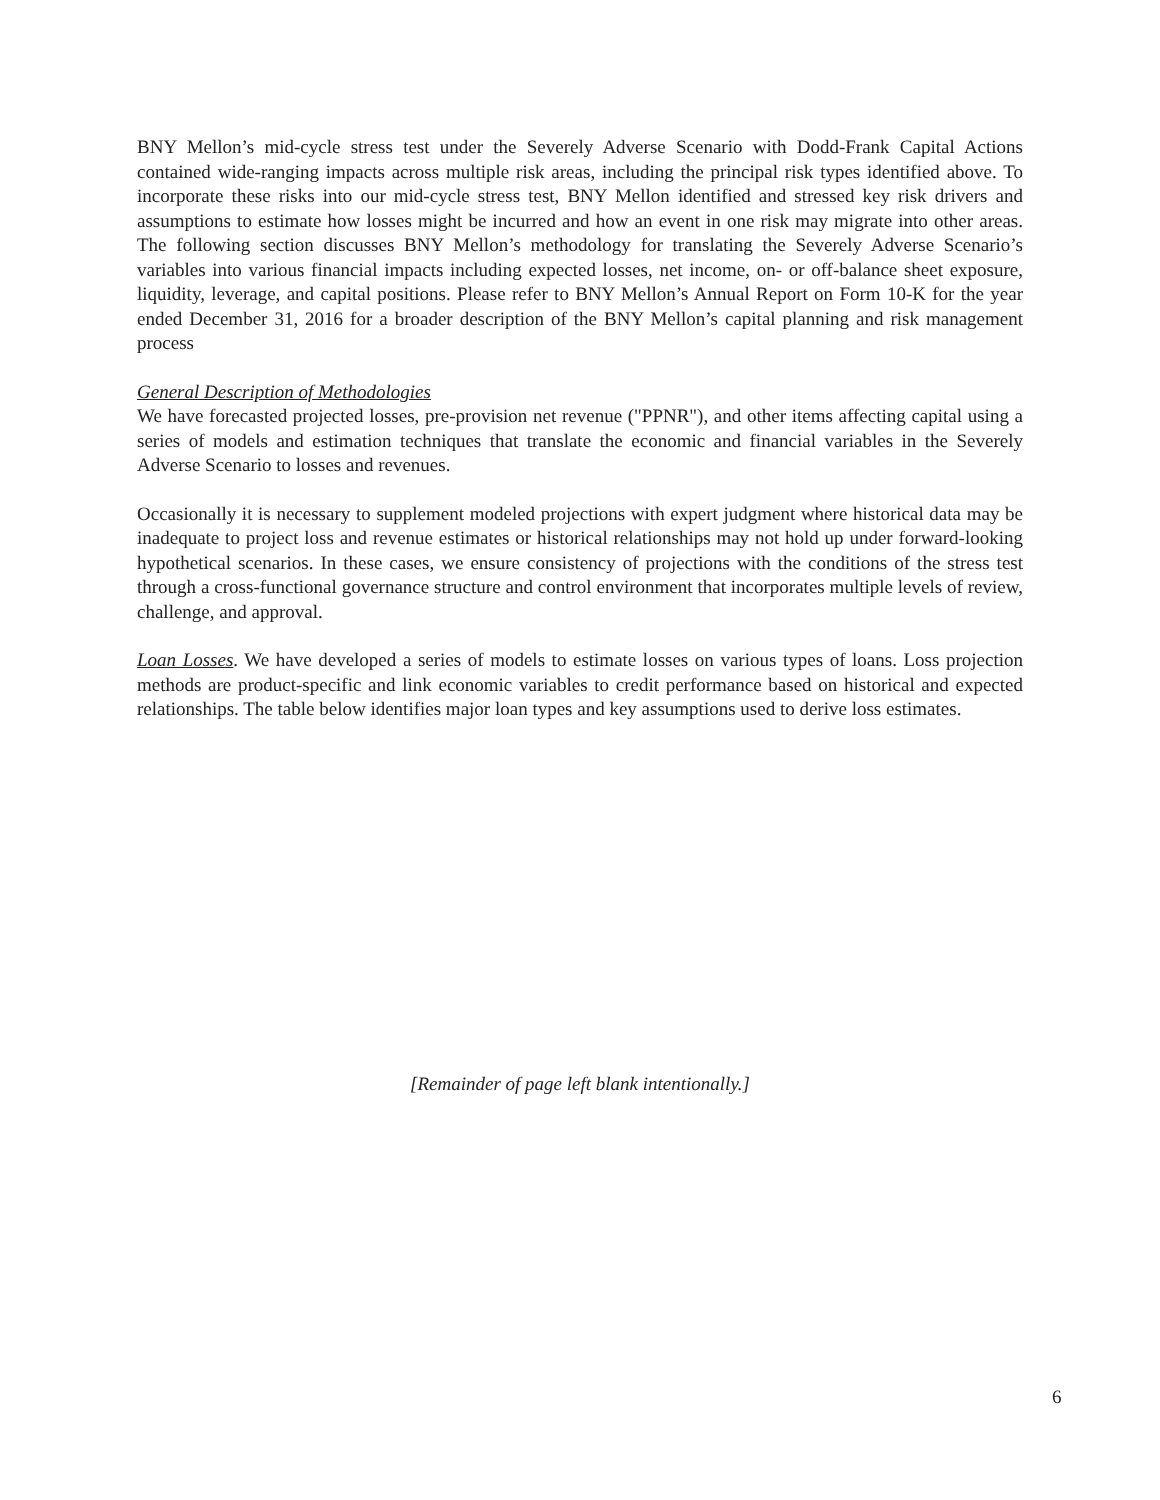BNY Mellon’s mid-cycle stress test under the Severely Adverse Scenario with Dodd-Frank Capital Actions contained wide-ranging impacts across multiple risk areas, including the principal risk types identified above. To incorporate these risks into our mid-cycle stress test, BNY Mellon identified and stressed key risk drivers and assumptions to estimate how losses might be incurred and how an event in one risk may migrate into other areas. The following section discusses BNY Mellon’s methodology for translating the Severely Adverse Scenario’s variables into various financial impacts including expected losses, net income, on- or off-balance sheet exposure, liquidity, leverage, and capital positions. Please refer to BNY Mellon’s Annual Report on Form 10-K for the year ended December 31, 2016 for a broader description of the BNY Mellon’s capital planning and risk management process
General Description of Methodologies
We have forecasted projected losses, pre-provision net revenue ("PPNR"), and other items affecting capital using a series of models and estimation techniques that translate the economic and financial variables in the Severely Adverse Scenario to losses and revenues.
Occasionally it is necessary to supplement modeled projections with expert judgment where historical data may be inadequate to project loss and revenue estimates or historical relationships may not hold up under forward-looking hypothetical scenarios. In these cases, we ensure consistency of projections with the conditions of the stress test through a cross-functional governance structure and control environment that incorporates multiple levels of review, challenge, and approval.
Loan Losses. We have developed a series of models to estimate losses on various types of loans. Loss projection methods are product-specific and link economic variables to credit performance based on historical and expected relationships. The table below identifies major loan types and key assumptions used to derive loss estimates.
[Remainder of page left blank intentionally.]
6